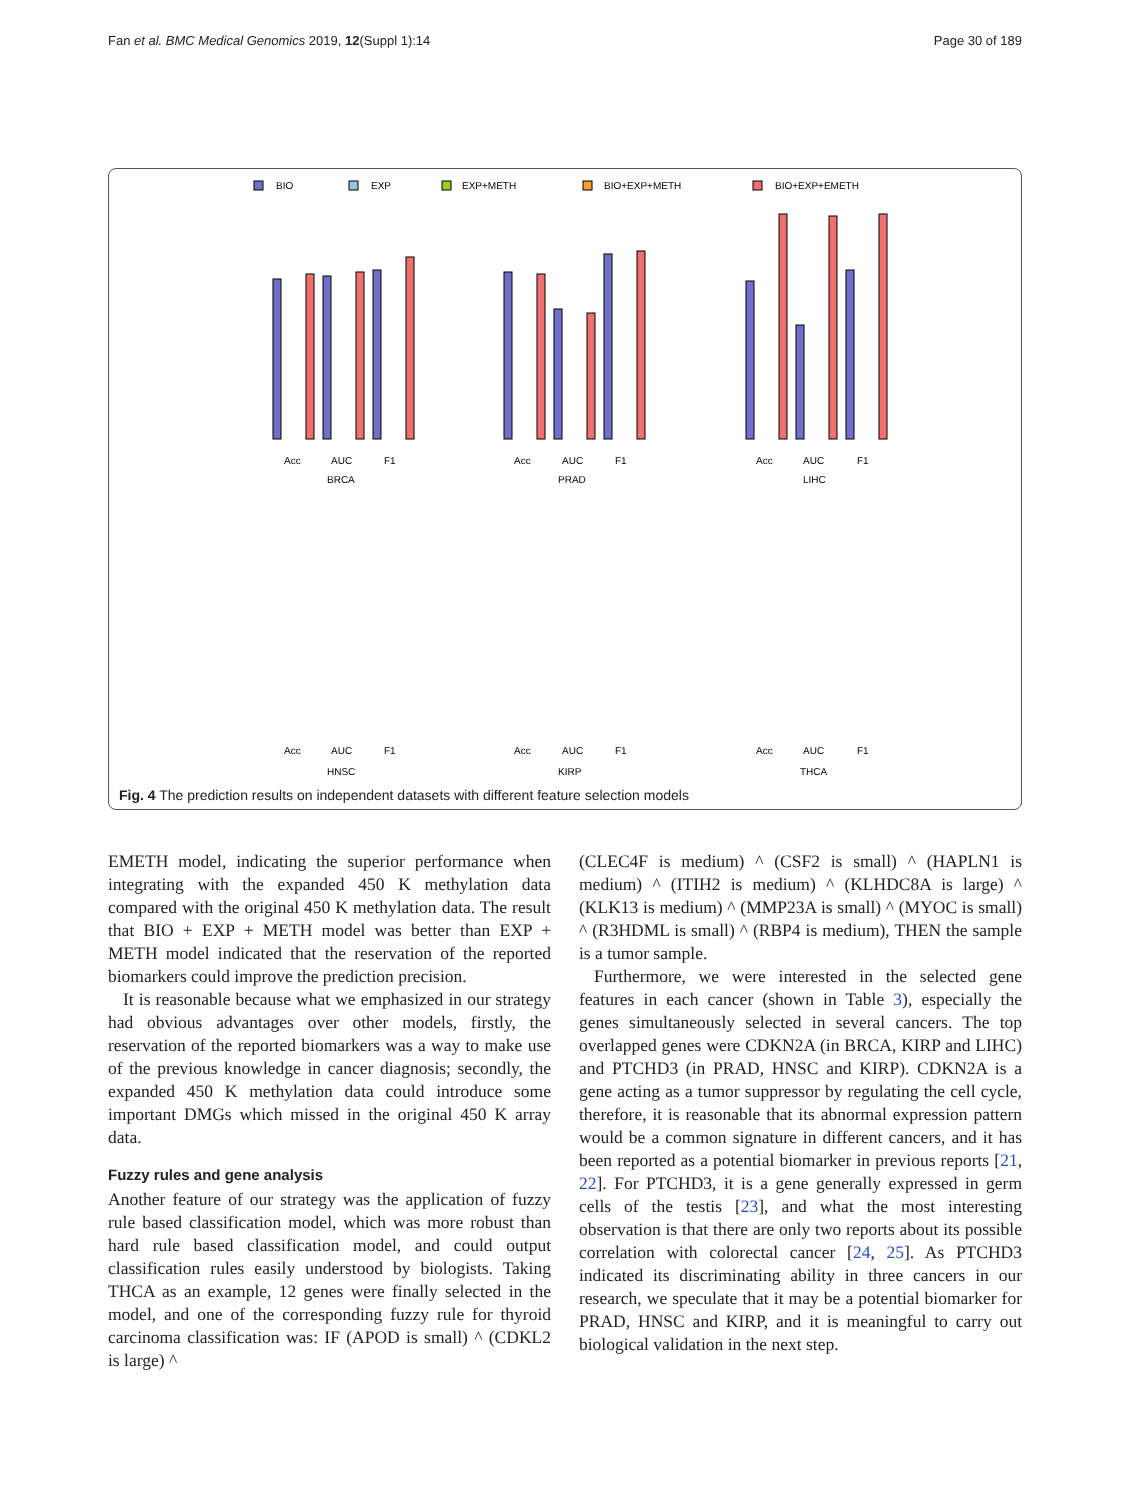Fan et al. BMC Medical Genomics 2019, 12(Suppl 1):14 Page 30 of 189
BIO
EXP
EXP+METH
BIO+EXP+METH
BIO+EXP+EMETH
Acc
AUC
F1
BRCA
Acc
AUC
F1
PRAD
Acc
AUC
F1
LIHC
Acc
AUC
F1
HNSC
Acc
AUC
F1
KIRP
Acc
AUC
F1
THCA
Fig. 4 The prediction results on independent datasets with different feature selection models
EMETH model, indicating the superior performance when integrating with the expanded 450 K methylation data compared with the original 450 K methylation data. The result that BIO + EXP + METH model was better than EXP + METH model indicated that the reservation of the reported biomarkers could improve the prediction precision.
It is reasonable because what we emphasized in our strategy had obvious advantages over other models, firstly, the reservation of the reported biomarkers was a way to make use of the previous knowledge in cancer diagnosis; secondly, the expanded 450 K methylation data could introduce some important DMGs which missed in the original 450 K array data.
Fuzzy rules and gene analysis
Another feature of our strategy was the application of fuzzy rule based classification model, which was more robust than hard rule based classification model, and could output classification rules easily understood by biologists. Taking THCA as an example, 12 genes were finally selected in the model, and one of the corresponding fuzzy rule for thyroid carcinoma classification was: IF (APOD is small) ^ (CDKL2 is large) ^
(CLEC4F is medium) ^ (CSF2 is small) ^ (HAPLN1 is medium) ^ (ITIH2 is medium) ^ (KLHDC8A is large) ^ (KLK13 is medium) ^ (MMP23A is small) ^ (MYOC is small) ^ (R3HDML is small) ^ (RBP4 is medium), THEN the sample is a tumor sample.
Furthermore, we were interested in the selected gene features in each cancer (shown in Table 3), especially the genes simultaneously selected in several cancers. The top overlapped genes were CDKN2A (in BRCA, KIRP and LIHC) and PTCHD3 (in PRAD, HNSC and KIRP). CDKN2A is a gene acting as a tumor suppressor by regulating the cell cycle, therefore, it is reasonable that its abnormal expression pattern would be a common signature in different cancers, and it has been reported as a potential biomarker in previous reports [21, 22]. For PTCHD3, it is a gene generally expressed in germ cells of the testis [23], and what the most interesting observation is that there are only two reports about its possible correlation with colorectal cancer [24, 25]. As PTCHD3 indicated its discriminating ability in three cancers in our research, we speculate that it may be a potential biomarker for PRAD, HNSC and KIRP, and it is meaningful to carry out biological validation in the next step.